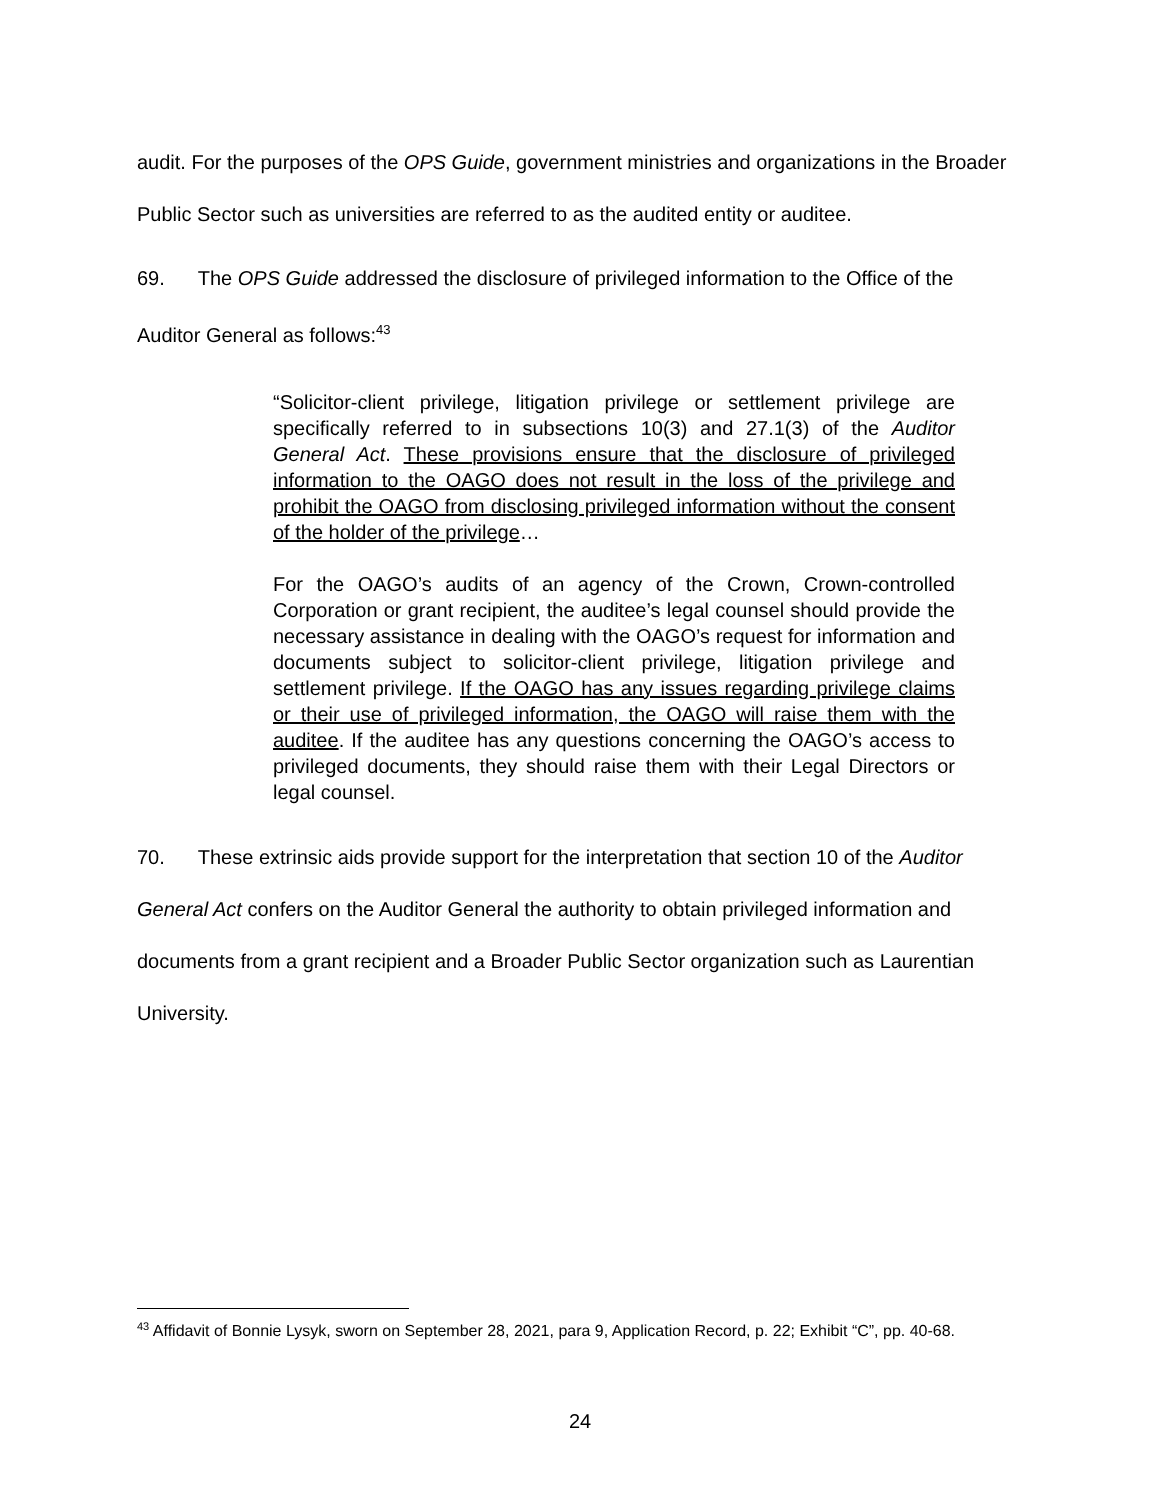audit. For the purposes of the OPS Guide, government ministries and organizations in the Broader Public Sector such as universities are referred to as the audited entity or auditee.
69. The OPS Guide addressed the disclosure of privileged information to the Office of the Auditor General as follows:<sup>43</sup>
“Solicitor-client privilege, litigation privilege or settlement privilege are specifically referred to in subsections 10(3) and 27.1(3) of the Auditor General Act. These provisions ensure that the disclosure of privileged information to the OAGO does not result in the loss of the privilege and prohibit the OAGO from disclosing privileged information without the consent of the holder of the privilege…
For the OAGO’s audits of an agency of the Crown, Crown-controlled Corporation or grant recipient, the auditee’s legal counsel should provide the necessary assistance in dealing with the OAGO’s request for information and documents subject to solicitor-client privilege, litigation privilege and settlement privilege. If the OAGO has any issues regarding privilege claims or their use of privileged information, the OAGO will raise them with the auditee. If the auditee has any questions concerning the OAGO’s access to privileged documents, they should raise them with their Legal Directors or legal counsel.
70. These extrinsic aids provide support for the interpretation that section 10 of the Auditor General Act confers on the Auditor General the authority to obtain privileged information and documents from a grant recipient and a Broader Public Sector organization such as Laurentian University.
<sup>43</sup> Affidavit of Bonnie Lysyk, sworn on September 28, 2021, para 9, Application Record, p. 22; Exhibit “C”, pp. 40-68.
24